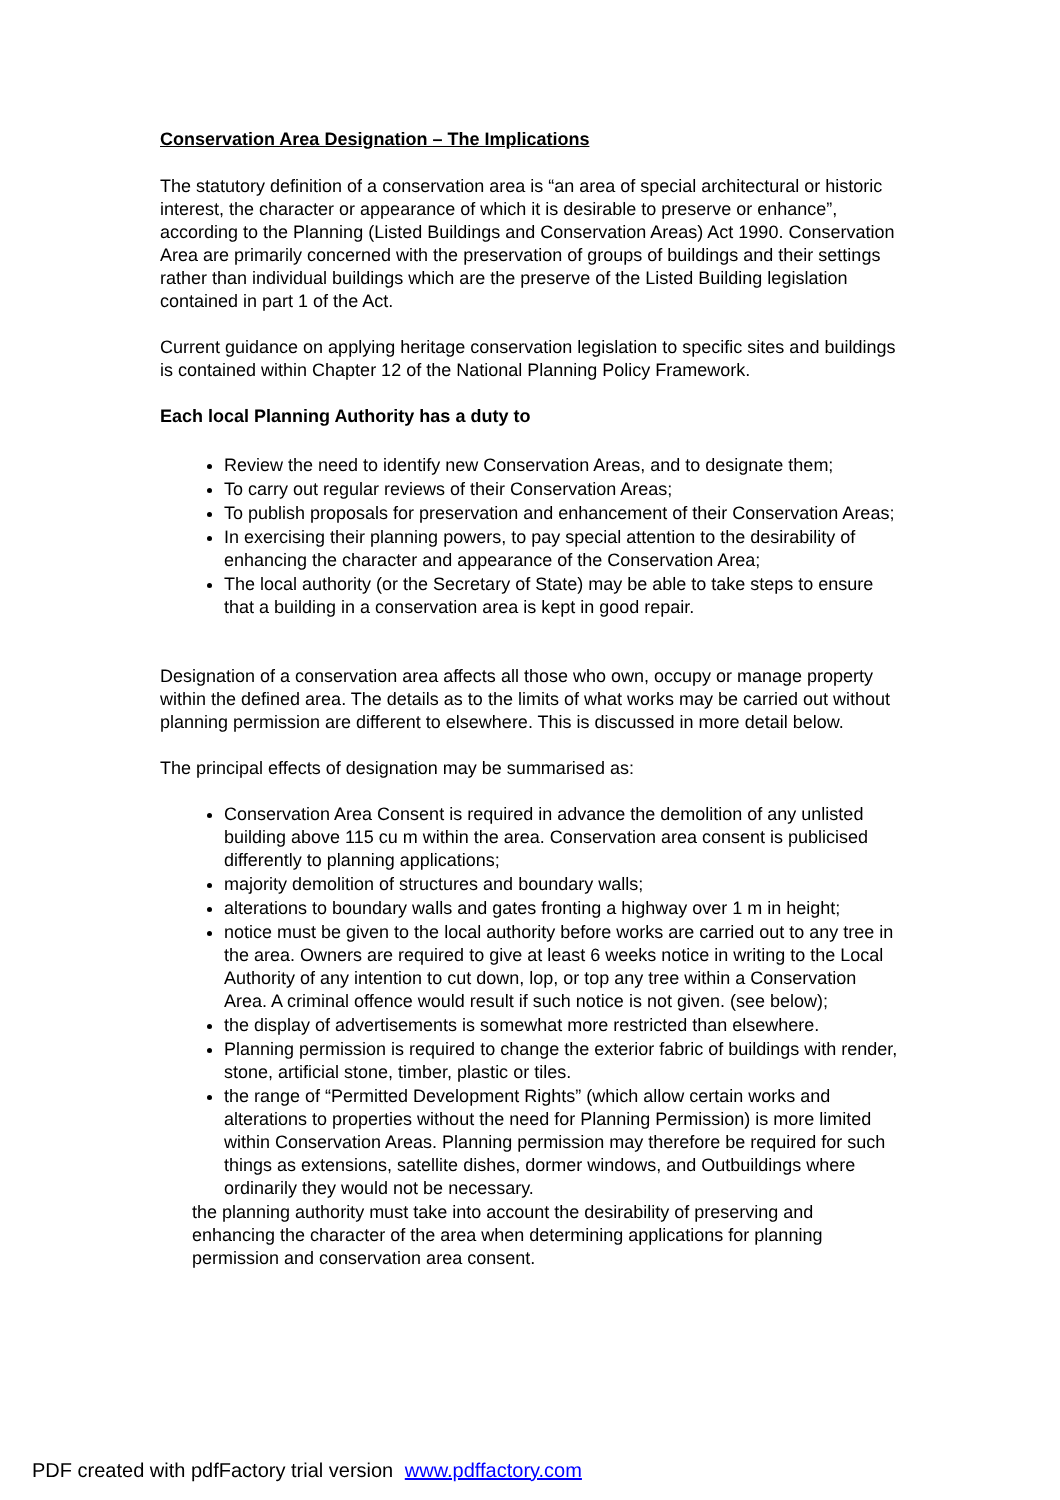Conservation Area Designation – The Implications
The statutory definition of a conservation area is “an area of special architectural or historic interest, the character or appearance of which it is desirable to preserve or enhance”, according to the Planning (Listed Buildings and Conservation Areas) Act 1990. Conservation Area are primarily concerned with the preservation of groups of buildings and their settings rather than individual buildings which are the preserve of the Listed Building legislation contained in part 1 of the Act.
Current guidance on applying heritage conservation legislation to specific sites and buildings is contained within Chapter 12 of the National Planning Policy Framework.
Each local Planning Authority has a duty to
Review the need to identify new Conservation Areas, and to designate them;
To carry out regular reviews of their Conservation Areas;
To publish proposals for preservation and enhancement of their Conservation Areas;
In exercising their planning powers, to pay special attention to the desirability of enhancing the character and appearance of the Conservation Area;
The local authority (or the Secretary of State) may be able to take steps to ensure that a building in a conservation area is kept in good repair.
Designation of a conservation area affects all those who own, occupy or manage property within the defined area. The details as to the limits of what works may be carried out without planning permission are different to elsewhere. This is discussed in more detail below.
The principal effects of designation may be summarised as:
Conservation Area Consent is required in advance the demolition of any unlisted building above 115 cu m within the area. Conservation area consent is publicised differently to planning applications;
majority demolition of structures and boundary walls;
alterations to boundary walls and gates fronting a highway over 1 m in height;
notice must be given to the local authority before works are carried out to any tree in the area. Owners are required to give at least 6 weeks notice in writing to the Local Authority of any intention to cut down, lop, or top any tree within a Conservation Area. A criminal offence would result if such notice is not given. (see below);
the display of advertisements is somewhat more restricted than elsewhere.
Planning permission is required to change the exterior fabric of buildings with render, stone, artificial stone, timber, plastic or tiles.
the range of “Permitted Development Rights” (which allow certain works and alterations to properties without the need for Planning Permission) is more limited within Conservation Areas. Planning permission may therefore be required for such things as extensions, satellite dishes, dormer windows, and Outbuildings where ordinarily they would not be necessary.
the planning authority must take into account the desirability of preserving and enhancing the character of the area when determining applications for planning permission and conservation area consent.
PDF created with pdfFactory trial version www.pdffactory.com